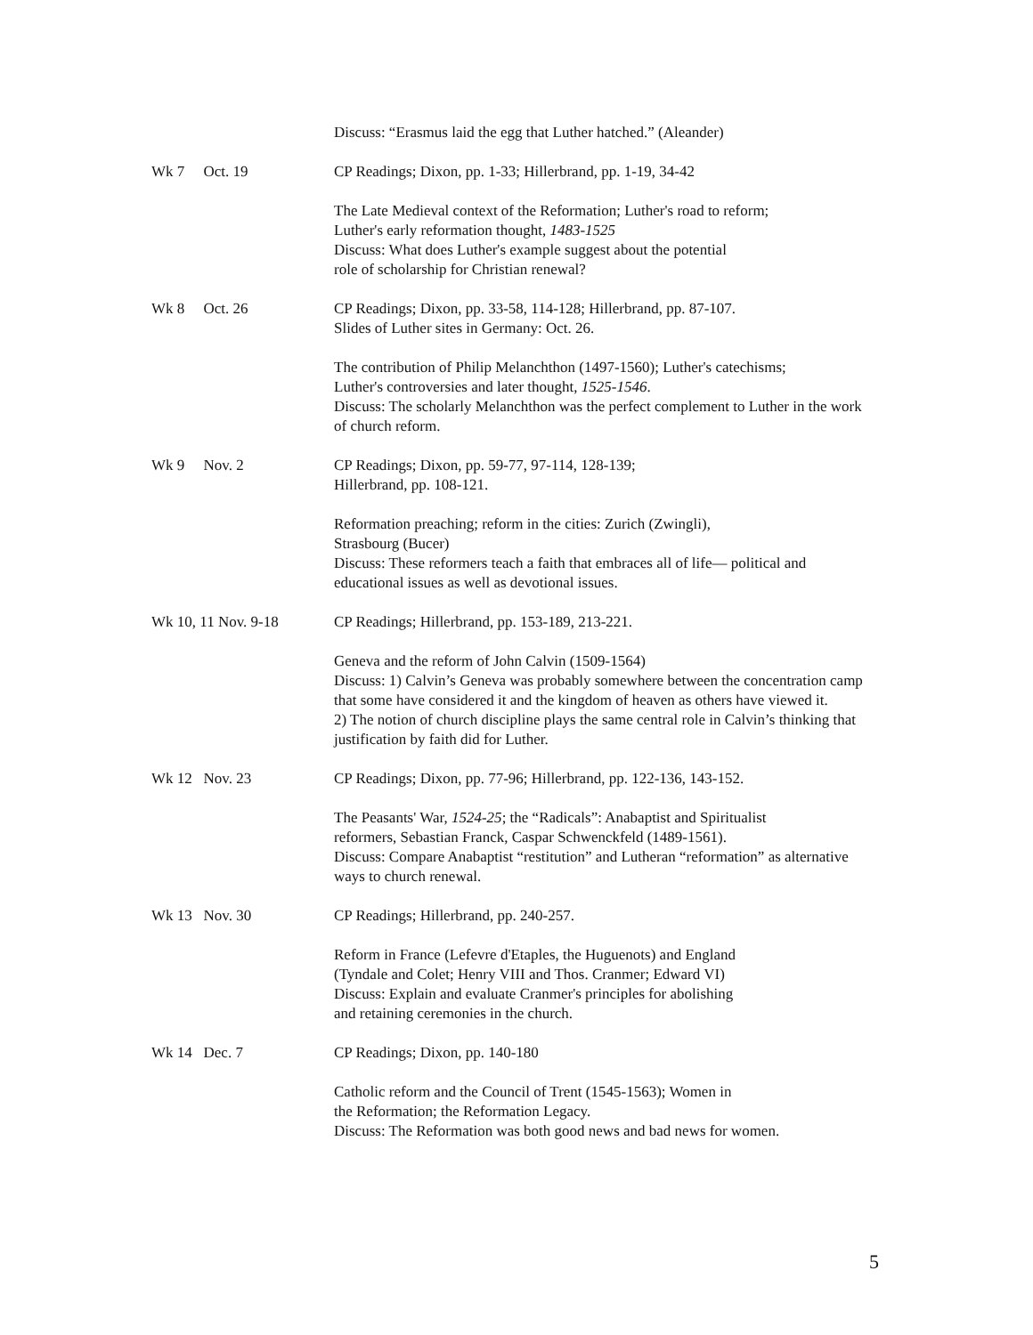Discuss: “Erasmus laid the egg that Luther hatched.” (Aleander)
Wk 7 Oct. 19
CP Readings; Dixon, pp. 1-33; Hillerbrand, pp. 1-19, 34-42
The Late Medieval context of the Reformation; Luther's road to reform;
Luther's early reformation thought, 1483-1525
Discuss: What does Luther's example suggest about the potential
role of scholarship for Christian renewal?
Wk 8 Oct. 26
CP Readings; Dixon, pp. 33-58, 114-128; Hillerbrand, pp. 87-107.
Slides of Luther sites in Germany: Oct. 26.
The contribution of Philip Melanchthon (1497-1560); Luther's catechisms;
Luther's controversies and later thought, 1525-1546.
Discuss: The scholarly Melanchthon was the perfect complement to Luther in the work of church reform.
Wk 9 Nov. 2
CP Readings; Dixon, pp. 59-77, 97-114, 128-139;
Hillerbrand, pp. 108-121.
Reformation preaching; reform in the cities: Zurich (Zwingli),
Strasbourg (Bucer)
Discuss: These reformers teach a faith that embraces all of life— political and educational issues as well as devotional issues.
Wk 10, 11 Nov. 9-18
CP Readings; Hillerbrand, pp. 153-189, 213-221.
Geneva and the reform of John Calvin (1509-1564)
Discuss: 1) Calvin’s Geneva was probably somewhere between the concentration camp that some have considered it and the kingdom of heaven as others have viewed it.
2) The notion of church discipline plays the same central role in Calvin’s thinking that justification by faith did for Luther.
Wk 12 Nov. 23
CP Readings; Dixon, pp. 77-96; Hillerbrand, pp. 122-136, 143-152.
The Peasants' War, 1524-25; the “Radicals”: Anabaptist and Spiritualist
reformers, Sebastian Franck, Caspar Schwenckfeld (1489-1561).
Discuss: Compare Anabaptist “restitution” and Lutheran “reformation” as alternative ways to church renewal.
Wk 13 Nov. 30
CP Readings; Hillerbrand, pp. 240-257.
Reform in France (Lefevre d'Etaples, the Huguenots) and England
(Tyndale and Colet; Henry VIII and Thos. Cranmer; Edward VI)
Discuss: Explain and evaluate Cranmer's principles for abolishing
and retaining ceremonies in the church.
Wk 14 Dec. 7
CP Readings; Dixon, pp. 140-180
Catholic reform and the Council of Trent (1545-1563); Women in
the Reformation; the Reformation Legacy.
Discuss: The Reformation was both good news and bad news for women.
5